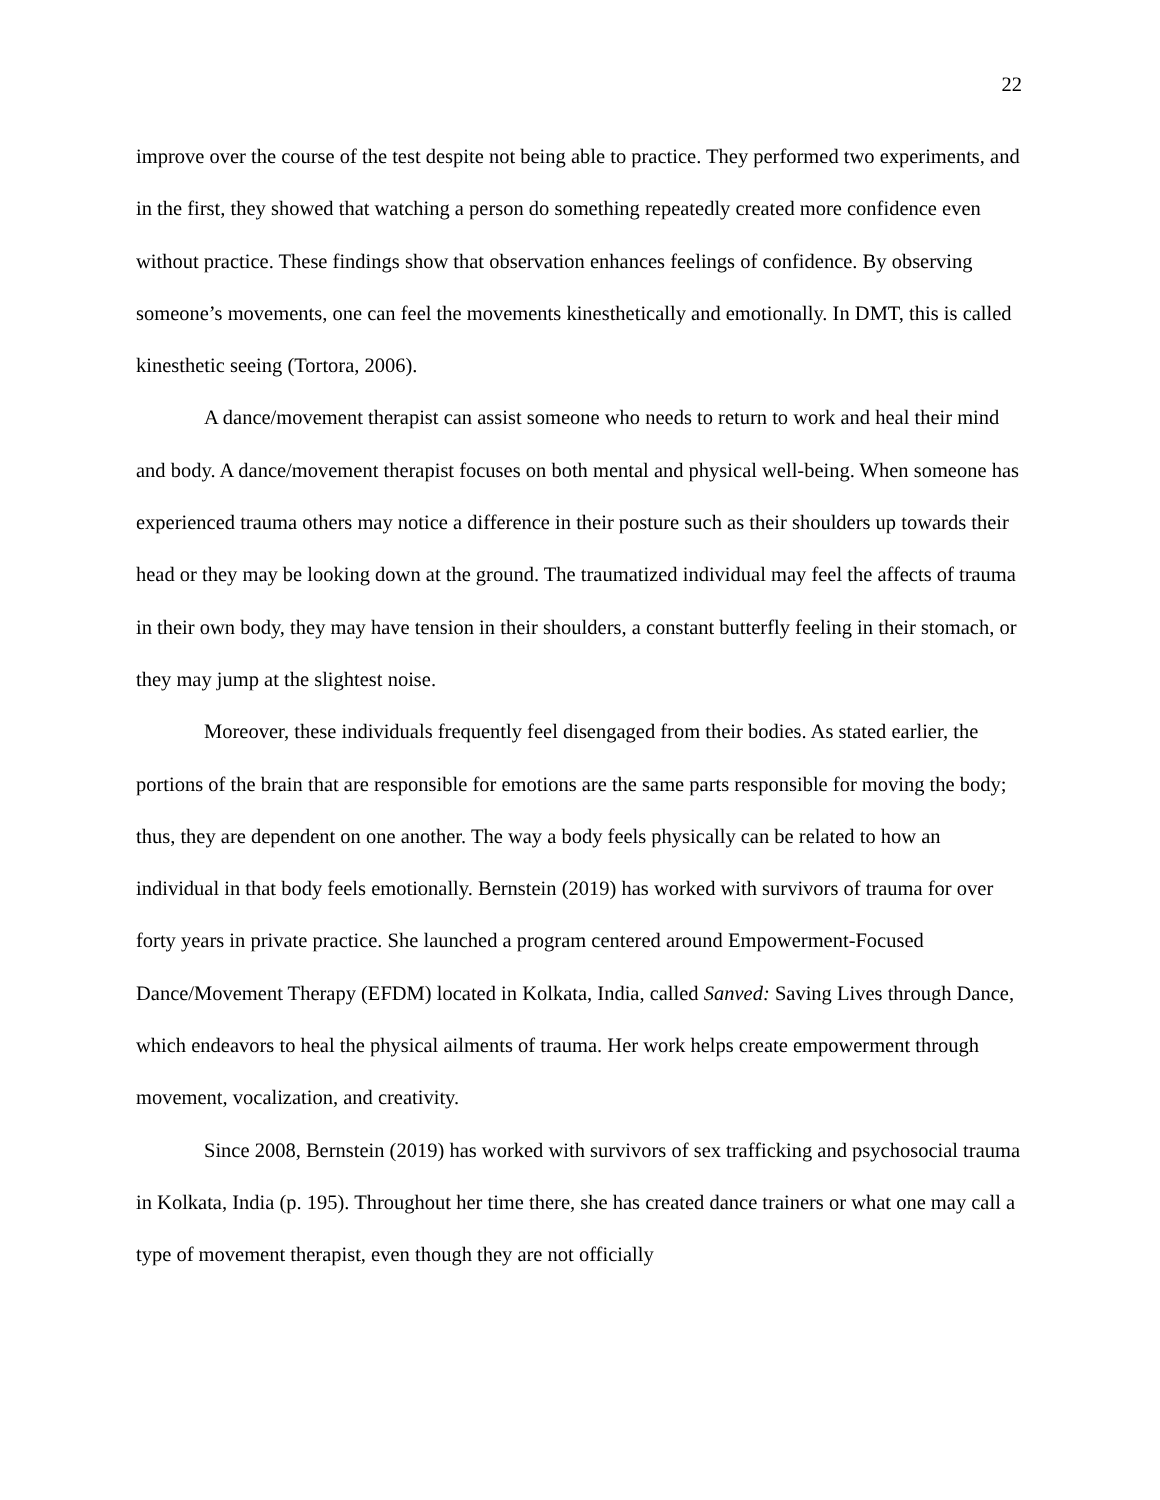22
improve over the course of the test despite not being able to practice. They performed two experiments, and in the first, they showed that watching a person do something repeatedly created more confidence even without practice. These findings show that observation enhances feelings of confidence. By observing someone’s movements, one can feel the movements kinesthetically and emotionally. In DMT, this is called kinesthetic seeing (Tortora, 2006).
A dance/movement therapist can assist someone who needs to return to work and heal their mind and body. A dance/movement therapist focuses on both mental and physical well-being. When someone has experienced trauma others may notice a difference in their posture such as their shoulders up towards their head or they may be looking down at the ground. The traumatized individual may feel the affects of trauma in their own body, they may have tension in their shoulders, a constant butterfly feeling in their stomach, or they may jump at the slightest noise.
Moreover, these individuals frequently feel disengaged from their bodies. As stated earlier, the portions of the brain that are responsible for emotions are the same parts responsible for moving the body; thus, they are dependent on one another. The way a body feels physically can be related to how an individual in that body feels emotionally. Bernstein (2019) has worked with survivors of trauma for over forty years in private practice. She launched a program centered around Empowerment-Focused Dance/Movement Therapy (EFDM) located in Kolkata, India, called Sanved: Saving Lives through Dance, which endeavors to heal the physical ailments of trauma. Her work helps create empowerment through movement, vocalization, and creativity.
Since 2008, Bernstein (2019) has worked with survivors of sex trafficking and psychosocial trauma in Kolkata, India (p. 195). Throughout her time there, she has created dance trainers or what one may call a type of movement therapist, even though they are not officially